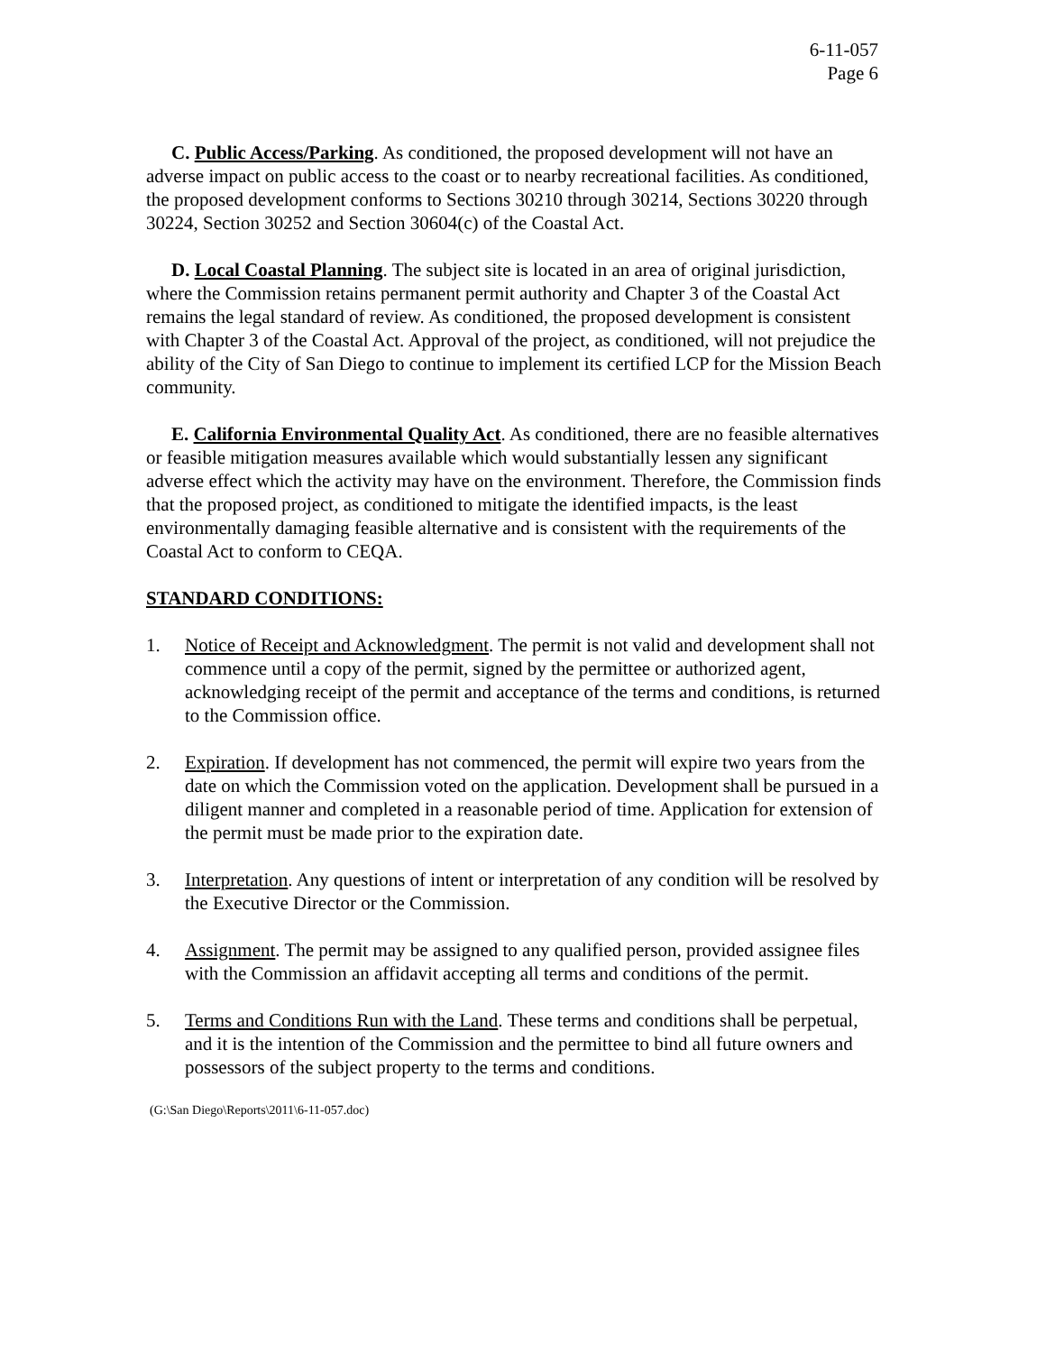6-11-057
Page 6
C. Public Access/Parking. As conditioned, the proposed development will not have an adverse impact on public access to the coast or to nearby recreational facilities. As conditioned, the proposed development conforms to Sections 30210 through 30214, Sections 30220 through 30224, Section 30252 and Section 30604(c) of the Coastal Act.
D. Local Coastal Planning. The subject site is located in an area of original jurisdiction, where the Commission retains permanent permit authority and Chapter 3 of the Coastal Act remains the legal standard of review. As conditioned, the proposed development is consistent with Chapter 3 of the Coastal Act. Approval of the project, as conditioned, will not prejudice the ability of the City of San Diego to continue to implement its certified LCP for the Mission Beach community.
E. California Environmental Quality Act. As conditioned, there are no feasible alternatives or feasible mitigation measures available which would substantially lessen any significant adverse effect which the activity may have on the environment. Therefore, the Commission finds that the proposed project, as conditioned to mitigate the identified impacts, is the least environmentally damaging feasible alternative and is consistent with the requirements of the Coastal Act to conform to CEQA.
STANDARD CONDITIONS:
1. Notice of Receipt and Acknowledgment. The permit is not valid and development shall not commence until a copy of the permit, signed by the permittee or authorized agent, acknowledging receipt of the permit and acceptance of the terms and conditions, is returned to the Commission office.
2. Expiration. If development has not commenced, the permit will expire two years from the date on which the Commission voted on the application. Development shall be pursued in a diligent manner and completed in a reasonable period of time. Application for extension of the permit must be made prior to the expiration date.
3. Interpretation. Any questions of intent or interpretation of any condition will be resolved by the Executive Director or the Commission.
4. Assignment. The permit may be assigned to any qualified person, provided assignee files with the Commission an affidavit accepting all terms and conditions of the permit.
5. Terms and Conditions Run with the Land. These terms and conditions shall be perpetual, and it is the intention of the Commission and the permittee to bind all future owners and possessors of the subject property to the terms and conditions.
(G:\San Diego\Reports\2011\6-11-057.doc)